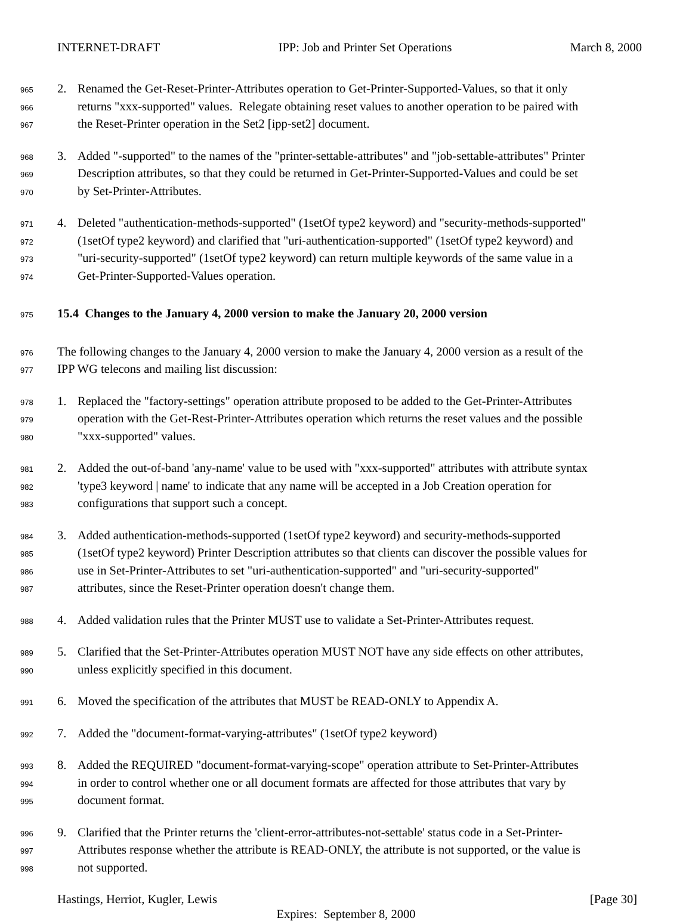INTERNET-DRAFT IPP: Job and Printer Set Operations March 8, 2000
965 2. Renamed the Get-Reset-Printer-Attributes operation to Get-Printer-Supported-Values, so that it only
966 returns "xxx-supported" values. Relegate obtaining reset values to another operation to be paired with
967 the Reset-Printer operation in the Set2 [ipp-set2] document.
968 3. Added "-supported" to the names of the "printer-settable-attributes" and "job-settable-attributes" Printer
969 Description attributes, so that they could be returned in Get-Printer-Supported-Values and could be set
970 by Set-Printer-Attributes.
971 4. Deleted "authentication-methods-supported" (1setOf type2 keyword) and "security-methods-supported"
972 (1setOf type2 keyword) and clarified that "uri-authentication-supported" (1setOf type2 keyword) and
973 "uri-security-supported" (1setOf type2 keyword) can return multiple keywords of the same value in a
974 Get-Printer-Supported-Values operation.
975 15.4 Changes to the January 4, 2000 version to make the January 20, 2000 version
976 The following changes to the January 4, 2000 version to make the January 4, 2000 version as a result of the
977 IPP WG telecons and mailing list discussion:
978 1. Replaced the "factory-settings" operation attribute proposed to be added to the Get-Printer-Attributes
979 operation with the Get-Rest-Printer-Attributes operation which returns the reset values and the possible
980 "xxx-supported" values.
981 2. Added the out-of-band 'any-name' value to be used with "xxx-supported" attributes with attribute syntax
982 'type3 keyword | name' to indicate that any name will be accepted in a Job Creation operation for
983 configurations that support such a concept.
984 3. Added authentication-methods-supported (1setOf type2 keyword) and security-methods-supported
985 (1setOf type2 keyword) Printer Description attributes so that clients can discover the possible values for
986 use in Set-Printer-Attributes to set "uri-authentication-supported" and "uri-security-supported"
987 attributes, since the Reset-Printer operation doesn't change them.
988 4. Added validation rules that the Printer MUST use to validate a Set-Printer-Attributes request.
989 5. Clarified that the Set-Printer-Attributes operation MUST NOT have any side effects on other attributes,
990 unless explicitly specified in this document.
991 6. Moved the specification of the attributes that MUST be READ-ONLY to Appendix A.
992 7. Added the "document-format-varying-attributes" (1setOf type2 keyword)
993 8. Added the REQUIRED "document-format-varying-scope" operation attribute to Set-Printer-Attributes
994 in order to control whether one or all document formats are affected for those attributes that vary by
995 document format.
996 9. Clarified that the Printer returns the 'client-error-attributes-not-settable' status code in a Set-Printer-
997 Attributes response whether the attribute is READ-ONLY, the attribute is not supported, or the value is
998 not supported.
Hastings, Herriot, Kugler, Lewis [Page 30]
Expires: September 8, 2000